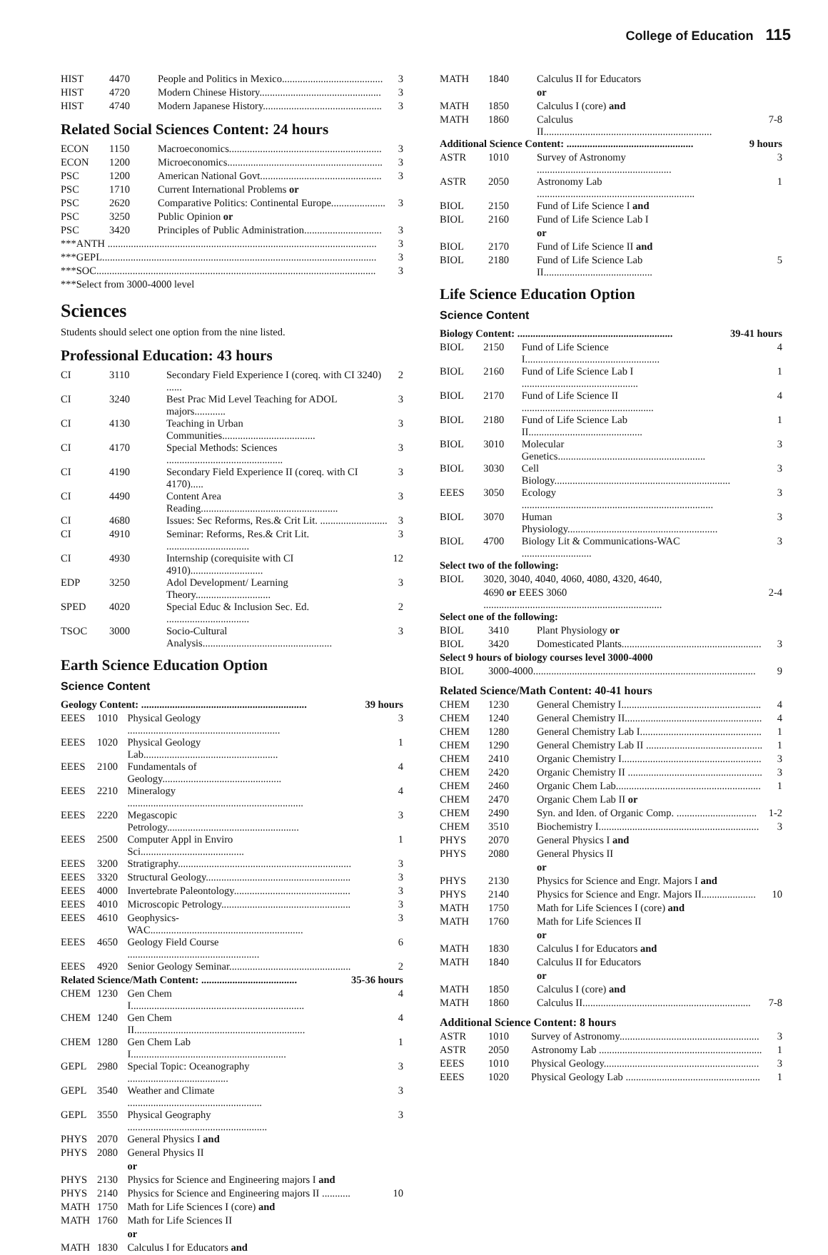College of Education 115
| HIST | 4470 | People and Politics in Mexico....................................... | 3 |
| HIST | 4720 | Modern Chinese History............................................... | 3 |
| HIST | 4740 | Modern Japanese History.............................................. | 3 |
Related Social Sciences Content: 24 hours
| ECON | 1150 | Macroeconomics........................................................... | 3 |
| ECON | 1200 | Microeconomics............................................................ | 3 |
| PSC | 1200 | American National Govt............................................... | 3 |
| PSC | 1710 | Current International Problems or | |
| PSC | 2620 | Comparative Politics: Continental Europe..................... | 3 |
| PSC | 3250 | Public Opinion or | |
| PSC | 3420 | Principles of Public Administration.............................. | 3 |
| ***ANTH ........................................................................................................ | | | 3 |
| ***GEPL.......................................................................................................... | | | 3 |
| ***SOC............................................................................................................ | | | 3 |
| ***Select from 3000-4000 level | | | |
Sciences
Students should select one option from the nine listed.
Professional Education: 43 hours
| CI | 3110 | Secondary Field Experience I (coreq. with CI 3240) ...... | 2 |
| CI | 3240 | Best Prac Mid Level Teaching for ADOL majors............ | 3 |
| CI | 4130 | Teaching in Urban Communities.................................... | 3 |
| CI | 4170 | Special Methods: Sciences ............................................. | 3 |
| CI | 4190 | Secondary Field Experience II (coreq. with CI 4170)..... | 3 |
| CI | 4490 | Content Area Reading..................................................... | 3 |
| CI | 4680 | Issues: Sec Reforms, Res.& Crit Lit. .......................... | 3 |
| CI | 4910 | Seminar: Reforms, Res.& Crit Lit. ................................ | 3 |
| CI | 4930 | Internship (corequisite with CI 4910)............................ | 12 |
| EDP | 3250 | Adol Development/ Learning Theory............................. | 3 |
| SPED | 4020 | Special Educ & Inclusion Sec. Ed. ................................ | 2 |
| TSOC | 3000 | Socio-Cultural Analysis.................................................. | 3 |
Earth Science Education Option
Science Content
| Geology Content: ................................................................ | | | 39 hours |
| EEES | 1010 | Physical Geology ........................................................... | 3 |
| EEES | 1020 | Physical Geology Lab.................................................... | 1 |
| EEES | 2100 | Fundamentals of Geology.............................................. | 4 |
| EEES | 2210 | Mineralogy .................................................................... | 4 |
| EEES | 2220 | Megascopic Petrology................................................... | 3 |
| EEES | 2500 | Computer Appl in Enviro Sci........................................ | 1 |
| EEES | 3200 | Stratigraphy................................................................... | 3 |
| EEES | 3320 | Structural Geology........................................................ | 3 |
| EEES | 4000 | Invertebrate Paleontology............................................. | 3 |
| EEES | 4010 | Microscopic Petrology.................................................. | 3 |
| EEES | 4610 | Geophysics-WAC........................................................... | 3 |
| EEES | 4650 | Geology Field Course ................................................... | 6 |
| EEES | 4920 | Senior Geology Seminar............................................... | 2 |
| Related Science/Math Content: ..................................... | | | 35-36 hours |
| CHEM | 1230 | Gen Chem I................................................................... | 4 |
| CHEM | 1240 | Gen Chem II.................................................................. | 4 |
| CHEM | 1280 | Gen Chem Lab I............................................................ | 1 |
| GEPL | 2980 | Special Topic: Oceanography ....................................... | 3 |
| GEPL | 3540 | Weather and Climate .................................................... | 3 |
| GEPL | 3550 | Physical Geography ...................................................... | 3 |
| PHYS | 2070 | General Physics I and | |
| PHYS | 2080 | General Physics II | |
| | | or | |
| PHYS | 2130 | Physics for Science and Engineering majors I and | |
| PHYS | 2140 | Physics for Science and Engineering majors II ........... | 10 |
| MATH | 1750 | Math for Life Sciences I (core) and | |
| MATH | 1760 | Math for Life Sciences II | |
| | | or | |
| MATH | 1830 | Calculus I for Educators and | |
| MATH | 1840 | Calculus II for Educators | |
| | | or | |
| MATH | 1850 | Calculus I (core) and | |
| MATH | 1860 | Calculus II................................................................. | 7-8 |
| Additional Science Content: ................................................. | | | 9 hours |
| ASTR | 1010 | Survey of Astronomy .................................................... | 3 |
| ASTR | 2050 | Astronomy Lab ............................................................. | 1 |
| BIOL | 2150 | Fund of Life Science I and | |
| BIOL | 2160 | Fund of Life Science Lab I | |
| | | or | |
| BIOL | 2170 | Fund of Life Science II and | |
| BIOL | 2180 | Fund of Life Science Lab II.......................................... | 5 |
Life Science Education Option
Science Content
| Biology Content: ............................................................ | | | 39-41 hours |
| BIOL | 2150 | Fund of Life Science I.................................................... | 4 |
| BIOL | 2160 | Fund of Life Science Lab I ............................................. | 1 |
| BIOL | 2170 | Fund of Life Science II ................................................... | 4 |
| BIOL | 2180 | Fund of Life Science Lab II............................................ | 1 |
| BIOL | 3010 | Molecular Genetics......................................................... | 3 |
| BIOL | 3030 | Cell Biology.................................................................... | 3 |
| EEES | 3050 | Ecology .......................................................................... | 3 |
| BIOL | 3070 | Human Physiology.......................................................... | 3 |
| BIOL | 4700 | Biology Lit & Communications-WAC ........................... | 3 |
| Select two of the following: | | | |
| BIOL | 3020, 3040, 4040, 4060, 4080, 4320, 4640, | | |
| | 4690 or EEES 3060 ..................................................................... | | 2-4 |
| Select one of the following: | | | |
| BIOL | 3410 | Plant Physiology or | |
| BIOL | 3420 | Domesticated Plants...................................................... | 3 |
| Select 9 hours of biology courses level 3000-4000 | | | |
| BIOL | 3000-4000...................................................................................... | | 9 |
Related Science/Math Content: 40-41 hours
| CHEM | 1230 | General Chemistry I...................................................... | 4 |
| CHEM | 1240 | General Chemistry II..................................................... | 4 |
| CHEM | 1280 | General Chemistry Lab I............................................... | 1 |
| CHEM | 1290 | General Chemistry Lab II ............................................. | 1 |
| CHEM | 2410 | Organic Chemistry I...................................................... | 3 |
| CHEM | 2420 | Organic Chemistry II .................................................... | 3 |
| CHEM | 2460 | Organic Chem Lab........................................................ | 1 |
| CHEM | 2470 | Organic Chem Lab II or | |
| CHEM | 2490 | Syn. and Iden. of Organic Comp. ............................... | 1-2 |
| CHEM | 3510 | Biochemistry I.............................................................. | 3 |
| PHYS | 2070 | General Physics I and | |
| PHYS | 2080 | General Physics II | |
| | | or | |
| PHYS | 2130 | Physics for Science and Engr. Majors I and | |
| PHYS | 2140 | Physics for Science and Engr. Majors II..................... | 10 |
| MATH | 1750 | Math for Life Sciences I (core) and | |
| MATH | 1760 | Math for Life Sciences II | |
| | | or | |
| MATH | 1830 | Calculus I for Educators and | |
| MATH | 1840 | Calculus II for Educators | |
| | | or | |
| MATH | 1850 | Calculus I (core) and | |
| MATH | 1860 | Calculus II................................................................. | 7-8 |
Additional Science Content: 8 hours
| ASTR | 1010 | Survey of Astronomy...................................................... | 3 |
| ASTR | 2050 | Astronomy Lab ............................................................... | 1 |
| EEES | 1010 | Physical Geology............................................................ | 3 |
| EEES | 1020 | Physical Geology Lab .................................................... | 1 |